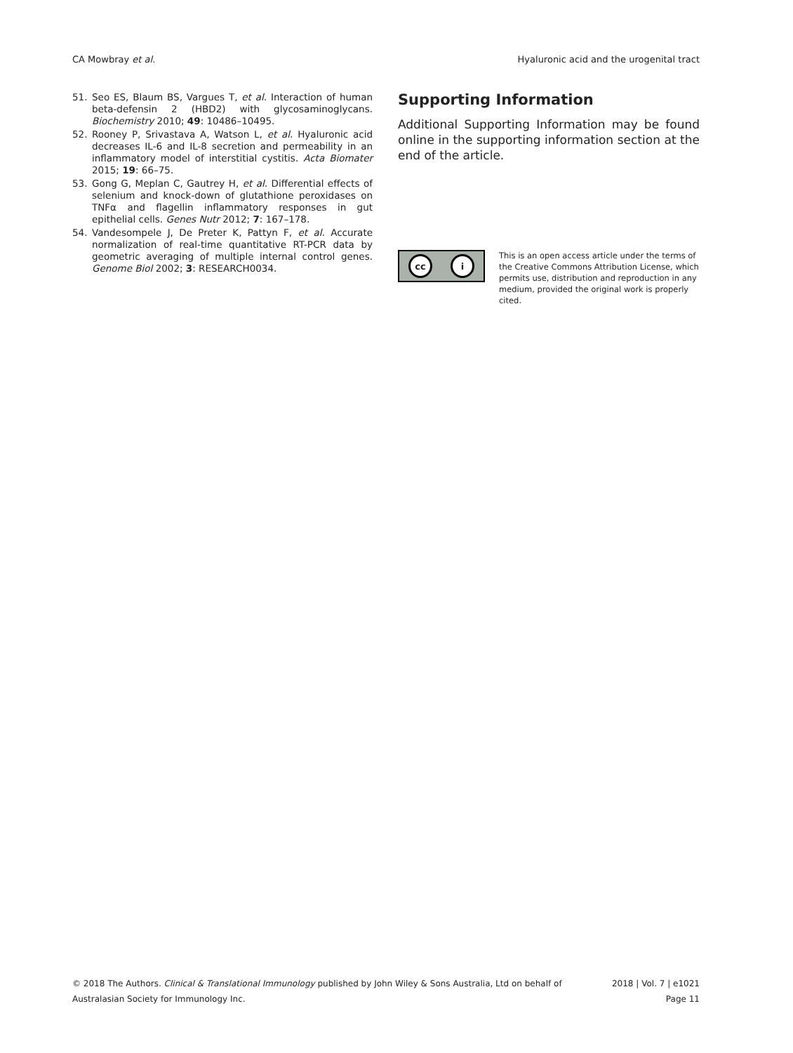CA Mowbray et al. Hyaluronic acid and the urogenital tract
51. Seo ES, Blaum BS, Vargues T, et al. Interaction of human beta-defensin 2 (HBD2) with glycosaminoglycans. Biochemistry 2010; 49: 10486–10495.
52. Rooney P, Srivastava A, Watson L, et al. Hyaluronic acid decreases IL-6 and IL-8 secretion and permeability in an inflammatory model of interstitial cystitis. Acta Biomater 2015; 19: 66–75.
53. Gong G, Meplan C, Gautrey H, et al. Differential effects of selenium and knock-down of glutathione peroxidases on TNFα and flagellin inflammatory responses in gut epithelial cells. Genes Nutr 2012; 7: 167–178.
54. Vandesompele J, De Preter K, Pattyn F, et al. Accurate normalization of real-time quantitative RT-PCR data by geometric averaging of multiple internal control genes. Genome Biol 2002; 3: RESEARCH0034.
Supporting Information
Additional Supporting Information may be found online in the supporting information section at the end of the article.
cc i
This is an open access article under the terms of the Creative Commons Attribution License, which permits use, distribution and reproduction in any medium, provided the original work is properly cited.
© 2018 The Authors. Clinical & Translational Immunology published by John Wiley & Sons Australia, Ltd on behalf of
Australasian Society for Immunology Inc.
2018 | Vol. 7 | e1021
Page 11